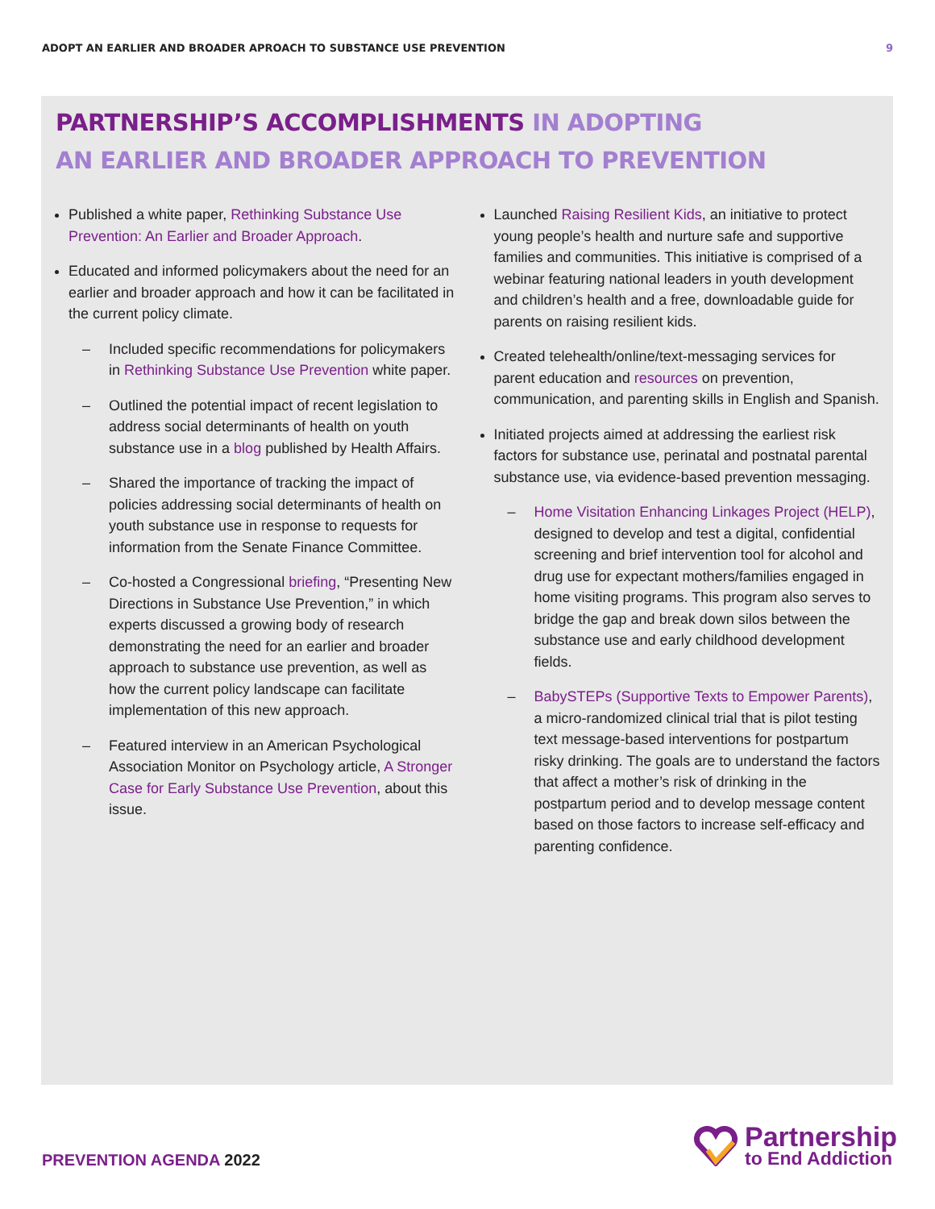ADOPT AN EARLIER AND BROADER APROACH TO SUBSTANCE USE PREVENTION
9
PARTNERSHIP’S ACCOMPLISHMENTS IN ADOPTING
AN EARLIER AND BROADER APPROACH TO PREVENTION
Published a white paper, Rethinking Substance Use Prevention: An Earlier and Broader Approach.
Educated and informed policymakers about the need for an earlier and broader approach and how it can be facilitated in the current policy climate.
Included specific recommendations for policymakers in Rethinking Substance Use Prevention white paper.
Outlined the potential impact of recent legislation to address social determinants of health on youth substance use in a blog published by Health Affairs.
Shared the importance of tracking the impact of policies addressing social determinants of health on youth substance use in response to requests for information from the Senate Finance Committee.
Co-hosted a Congressional briefing, “Presenting New Directions in Substance Use Prevention,” in which experts discussed a growing body of research demonstrating the need for an earlier and broader approach to substance use prevention, as well as how the current policy landscape can facilitate implementation of this new approach.
Featured interview in an American Psychological Association Monitor on Psychology article, A Stronger Case for Early Substance Use Prevention, about this issue.
Launched Raising Resilient Kids, an initiative to protect young people’s health and nurture safe and supportive families and communities. This initiative is comprised of a webinar featuring national leaders in youth development and children’s health and a free, downloadable guide for parents on raising resilient kids.
Created telehealth/online/text-messaging services for parent education and resources on prevention, communication, and parenting skills in English and Spanish.
Initiated projects aimed at addressing the earliest risk factors for substance use, perinatal and postnatal parental substance use, via evidence-based prevention messaging.
Home Visitation Enhancing Linkages Project (HELP), designed to develop and test a digital, confidential screening and brief intervention tool for alcohol and drug use for expectant mothers/families engaged in home visiting programs. This program also serves to bridge the gap and break down silos between the substance use and early childhood development fields.
BabySTEPs (Supportive Texts to Empower Parents), a micro-randomized clinical trial that is pilot testing text message-based interventions for postpartum risky drinking. The goals are to understand the factors that affect a mother’s risk of drinking in the postpartum period and to develop message content based on those factors to increase self-efficacy and parenting confidence.
PREVENTION AGENDA 2022
Partnership
to End Addiction